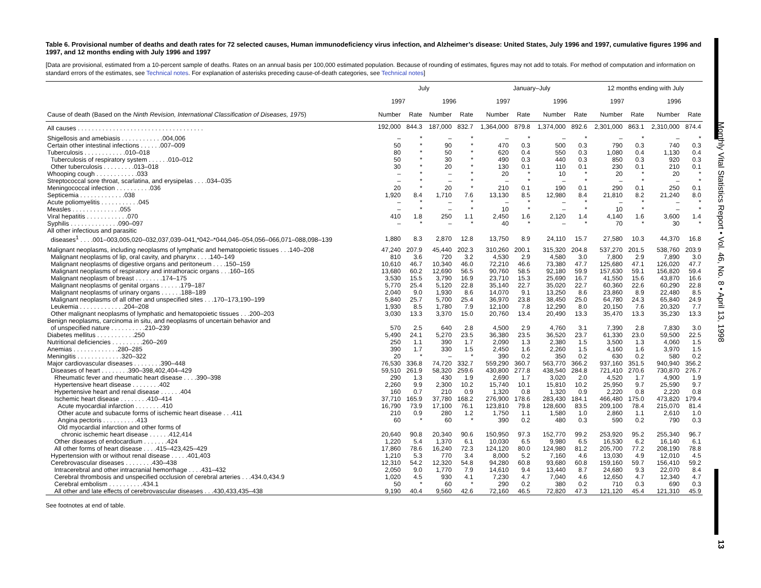Monthly Vital Statistics Report • Vol. 46, No. 8 • April 13, 1998
13
Table 6. Provisional number of deaths and death rates for 72 selected causes, Human immunodeficiency virus infection, and Alzheimer’s disease: United States, July 1996 and 1997, cumulative figures 1996 and 1997, and 12 months ending with July 1996 and 1997
[Data are provisional, estimated from a 10-percent sample of deaths. Rates on an annual basis per 100,000 estimated population. Because of rounding of estimates, figures may not add to totals. For method of computation and information on standard errors of the estimates, see Technical notes. For explanation of asterisks preceding cause-of-death categories, see Technical notes]
| | July | | | | January–July | | | | 12 months ending with July | | | |
| --- | --- | --- | --- | --- | --- | --- | --- | --- | --- | --- | --- | --- |
| | 1997 | | 1996 | | 1997 | | 1996 | | 1997 | | 1996 | |
| Cause of death (Based on the Ninth Revision, International Classification of Diseases, 1975 ) | Number | Rate | Number | Rate | Number | Rate | Number | Rate | Number | Rate | Number | Rate |
| All causes . . . . . . . . . . . . . . . . . . . . . . . . . . . . . . . . . . . . | 192,000 | 844.3 | 187,000 | 832.7 | 1,364,000 | 879.8 | 1,374,000 | 892.6 | 2,301,000 | 863.1 | 2,310,000 | 874.4 |
| Shigellosis and amebiasis . . . . . . . . . . . .004,006 | – | * | – | * | – | * | – | * | – | * | – | * |
| Certain other intestinal infections . . . . . .007–009 | 50 | * | 90 | * | 470 | 0.3 | 500 | 0.3 | 790 | 0.3 | 740 | 0.3 |
| Tuberculosis . . . . . . . . . . . .010–018 | 80 | * | 50 | * | 620 | 0.4 | 550 | 0.3 | 1,080 | 0.4 | 1,130 | 0.4 |
| Tuberculosis of respiratory system . . . . . .010–012 | 50 | * | 30 | * | 490 | 0.3 | 440 | 0.3 | 850 | 0.3 | 920 | 0.3 |
| Other tuberculosis . . . . . . . . .013–018 | 30 | * | 20 | * | 130 | 0.1 | 110 | 0.1 | 230 | 0.1 | 210 | 0.1 |
| Whooping cough . . . . . . . . . . . .033 | – | * | – | * | 20 | * | 10 | * | 20 | * | 20 | * |
| Streptococcal sore throat, scarlatina, and erysipelas . . . .034–035 | – | * | – | * | – | * | – | * | – | * | – | * |
| Meningococcal infection . . . . . . . . . .036 | 20 | * | 20 | * | 210 | 0.1 | 190 | 0.1 | 290 | 0.1 | 250 | 0.1 |
| Septicemia . . . . . . . . . . . . .038 | 1,920 | 8.4 | 1,710 | 7.6 | 13,130 | 8.5 | 12,980 | 8.4 | 21,810 | 8.2 | 21,240 | 8.0 |
| Acute poliomyelitis . . . . . . . . . . .045 | – | * | – | * | – | * | – | * | – | * | – | * |
| Measles . . . . . . . . . . . . . .055 | – | * | – | * | 10 | * | – | * | 10 | * | – | * |
| Viral hepatitis . . . . . . . . . . . .070 | 410 | 1.8 | 250 | 1.1 | 2,450 | 1.6 | 2,120 | 1.4 | 4,140 | 1.6 | 3,600 | 1.4 |
| Syphilis . . . . . . . . . . . . . .090–097 | – | * | – | * | 40 | * | – | * | 70 | * | 30 | * |
| All other infectious and parasitic diseases<sup>1</sup> . . . .001–003,005,020–032,037,039–041,*042–*044,046–054,056–066,071–088,098–139 | 1,880 | 8.3 | 2,870 | 12.8 | 13,750 | 8.9 | 24,110 | 15.7 | 27,580 | 10.3 | 44,370 | 16.8 |
| Malignant neoplasms, including neoplasms of lymphatic and hematopoietic tissues . . .140–208 | 47,240 | 207.9 | 45,440 | 202.3 | 310,260 | 200.1 | 315,320 | 204.8 | 537,270 | 201.5 | 538,760 | 203.9 |
| Malignant neoplasms of lip, oral cavity, and pharynx . . . .140–149 | 810 | 3.6 | 720 | 3.2 | 4,530 | 2.9 | 4,580 | 3.0 | 7,800 | 2.9 | 7,890 | 3.0 |
| Malignant neoplasms of digestive organs and peritoneum . . . .150–159 | 10,610 | 46.7 | 10,340 | 46.0 | 72,210 | 46.6 | 73,380 | 47.7 | 125,680 | 47.1 | 126,020 | 47.7 |
| Malignant neoplasms of respiratory and intrathoracic organs . . .160–165 | 13,680 | 60.2 | 12,690 | 56.5 | 90,760 | 58.5 | 92,180 | 59.9 | 157,630 | 59.1 | 156,820 | 59.4 |
| Malignant neoplasm of breast . . . . . . . .174–175 | 3,530 | 15.5 | 3,790 | 16.9 | 23,710 | 15.3 | 25,690 | 16.7 | 41,550 | 15.6 | 43,870 | 16.6 |
| Malignant neoplasms of genital organs . . . . . .179–187 | 5,770 | 25.4 | 5,120 | 22.8 | 35,140 | 22.7 | 35,020 | 22.7 | 60,360 | 22.6 | 60,290 | 22.8 |
| Malignant neoplasms of urinary organs . . . . . .188–189 | 2,040 | 9.0 | 1,930 | 8.6 | 14,070 | 9.1 | 13,250 | 8.6 | 23,860 | 8.9 | 22,480 | 8.5 |
| Malignant neoplasms of all other and unspecified sites . . .170–173,190–199 | 5,840 | 25.7 | 5,700 | 25.4 | 36,970 | 23.8 | 38,450 | 25.0 | 64,780 | 24.3 | 65,840 | 24.9 |
| Leukemia . . . . . . . . . . . . .204–208 | 1,930 | 8.5 | 1,780 | 7.9 | 12,100 | 7.8 | 12,290 | 8.0 | 20,150 | 7.6 | 20,320 | 7.7 |
| Other malignant neoplasms of lymphatic and hematopoietic tissues . . .200–203 | 3,030 | 13.3 | 3,370 | 15.0 | 20,760 | 13.4 | 20,490 | 13.3 | 35,470 | 13.3 | 35,230 | 13.3 |
| Benign neoplasms, carcinoma in situ, and neoplasms of uncertain behavior and of unspecified nature . . . . . . . . . .210–239 | 570 | 2.5 | 640 | 2.8 | 4,500 | 2.9 | 4,760 | 3.1 | 7,390 | 2.8 | 7,830 | 3.0 |
| Diabetes mellitus . . . . . . . . . . .250 | 5,490 | 24.1 | 5,270 | 23.5 | 36,380 | 23.5 | 36,520 | 23.7 | 61,330 | 23.0 | 59,500 | 22.5 |
| Nutritional deficiencies . . . . . . . . .260–269 | 250 | 1.1 | 390 | 1.7 | 2,090 | 1.3 | 2,380 | 1.5 | 3,500 | 1.3 | 4,060 | 1.5 |
| Anemias . . . . . . . . . . . . .280–285 | 390 | 1.7 | 330 | 1.5 | 2,450 | 1.6 | 2,260 | 1.5 | 4,160 | 1.6 | 3,970 | 1.5 |
| Meningitis . . . . . . . . . . . . .320–322 | 20 | * | – | * | 390 | 0.2 | 350 | 0.2 | 630 | 0.2 | 580 | 0.2 |
| Major cardiovascular diseases . . . . . . . .390–448 | 76,530 | 336.8 | 74,720 | 332.7 | 559,290 | 360.7 | 563,770 | 366.2 | 937,160 | 351.5 | 940,940 | 356.2 |
| Diseases of heart . . . . . . . .390–398,402,404–429 | 59,510 | 261.9 | 58,320 | 259.6 | 430,800 | 277.8 | 438,540 | 284.8 | 721,410 | 270.6 | 730,870 | 276.7 |
| Rheumatic fever and rheumatic heart disease . . . .390–398 | 290 | 1.3 | 430 | 1.9 | 2,690 | 1.7 | 3,020 | 2.0 | 4,520 | 1.7 | 4,900 | 1.9 |
| Hypertensive heart disease . . . . . . . .402 | 2,260 | 9.9 | 2,300 | 10.2 | 15,740 | 10.1 | 15,810 | 10.2 | 25,950 | 9.7 | 25,590 | 9.7 |
| Hypertensive heart and renal disease . . . . . .404 | 160 | 0.7 | 210 | 0.9 | 1,320 | 0.8 | 1,320 | 0.9 | 2,220 | 0.8 | 2,220 | 0.8 |
| Ischemic heart disease . . . . . . . .410–414 | 37,710 | 165.9 | 37,780 | 168.2 | 276,900 | 178.6 | 283,430 | 184.1 | 466,480 | 175.0 | 473,820 | 179.4 |
| Acute myocardial infarction . . . . . . . .410 | 16,790 | 73.9 | 17,100 | 76.1 | 123,810 | 79.8 | 128,600 | 83.5 | 209,100 | 78.4 | 215,070 | 81.4 |
| Other acute and subacute forms of ischemic heart disease . . .411 | 210 | 0.9 | 280 | 1.2 | 1,750 | 1.1 | 1,580 | 1.0 | 2,860 | 1.1 | 2,610 | 1.0 |
| Angina pectoris . . . . . . . . . .413 | 60 | * | 60 | * | 390 | 0.2 | 480 | 0.3 | 590 | 0.2 | 790 | 0.3 |
| Old myocardial infarction and other forms of chronic ischemic heart disease . . . . . .412,414 | 20,640 | 90.8 | 20,340 | 90.6 | 150,950 | 97.3 | 152,770 | 99.2 | 253,920 | 95.2 | 255,340 | 96.7 |
| Other diseases of endocardium . . . . . . .424 | 1,220 | 5.4 | 1,370 | 6.1 | 10,030 | 6.5 | 9,980 | 6.5 | 16,530 | 6.2 | 16,140 | 6.1 |
| All other forms of heart disease . . . .415–423,425–429 | 17,860 | 78.6 | 16,240 | 72.3 | 124,120 | 80.0 | 124,980 | 81.2 | 205,700 | 77.2 | 208,190 | 78.8 |
| Hypertension with or without renal disease . . . . .401,403 | 1,210 | 5.3 | 770 | 3.4 | 8,000 | 5.2 | 7,160 | 4.6 | 13,030 | 4.9 | 12,010 | 4.5 |
| Cerebrovascular diseases . . . . . . . .430–438 | 12,310 | 54.2 | 12,320 | 54.8 | 94,280 | 60.8 | 93,680 | 60.8 | 159,160 | 59.7 | 156,410 | 59.2 |
| Intracerebral and other intracranial hemorrhage . . . .431–432 | 2,050 | 9.0 | 1,770 | 7.9 | 14,610 | 9.4 | 13,440 | 8.7 | 24,680 | 9.3 | 22,070 | 8.4 |
| Cerebral thrombosis and unspecified occlusion of cerebral arteries . . .434.0,434.9 | 1,020 | 4.5 | 930 | 4.1 | 7,230 | 4.7 | 7,040 | 4.6 | 12,650 | 4.7 | 12,340 | 4.7 |
| Cerebral embolism . . . . . . . . . .434.1 | 50 | * | 60 | * | 290 | 0.2 | 380 | 0.2 | 710 | 0.3 | 690 | 0.3 |
| All other and late effects of cerebrovascular diseases . . .430,433,435–438 | 9,190 | 40.4 | 9,560 | 42.6 | 72,160 | 46.5 | 72,820 | 47.3 | 121,120 | 45.4 | 121,310 | 45.9 |
See footnotes at end of table.